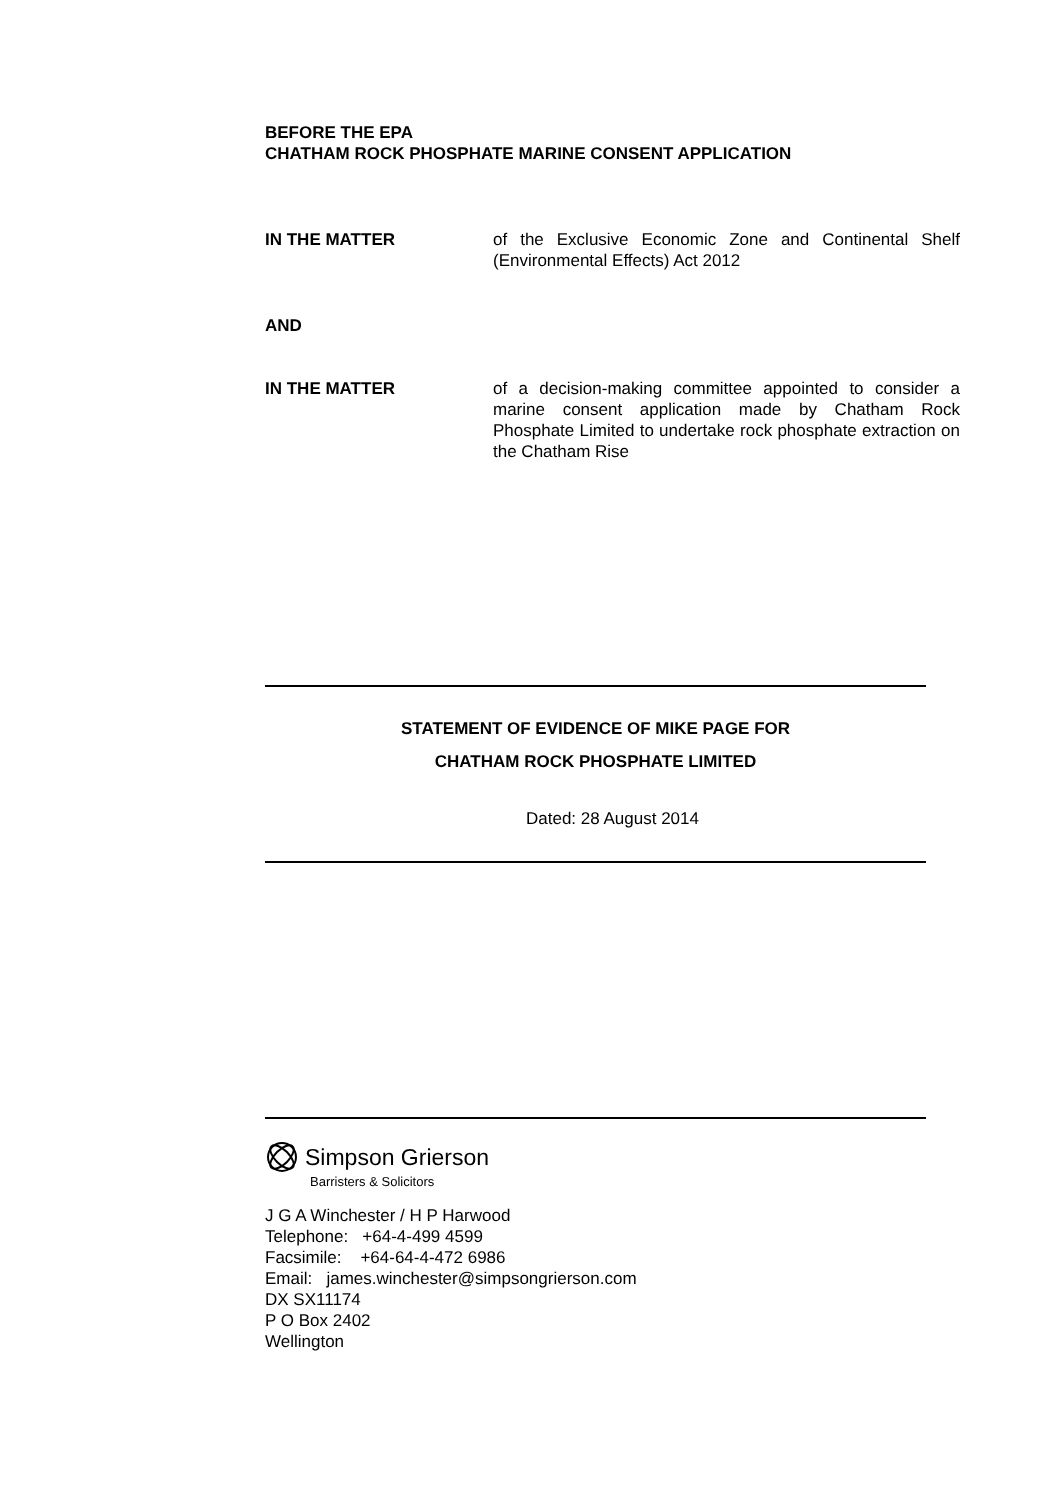BEFORE THE EPA
CHATHAM ROCK PHOSPHATE MARINE CONSENT APPLICATION
IN THE MATTER of the Exclusive Economic Zone and Continental Shelf (Environmental Effects) Act 2012
AND
IN THE MATTER of a decision-making committee appointed to consider a marine consent application made by Chatham Rock Phosphate Limited to undertake rock phosphate extraction on the Chatham Rise
STATEMENT OF EVIDENCE OF MIKE PAGE FOR
CHATHAM ROCK PHOSPHATE LIMITED
Dated: 28 August 2014
Simpson Grierson
Barristers & Solicitors
J G A Winchester / H P Harwood
Telephone: +64-4-499 4599
Facsimile: +64-64-4-472 6986
Email: james.winchester@simpsongrierson.com
DX SX11174
P O Box 2402
Wellington